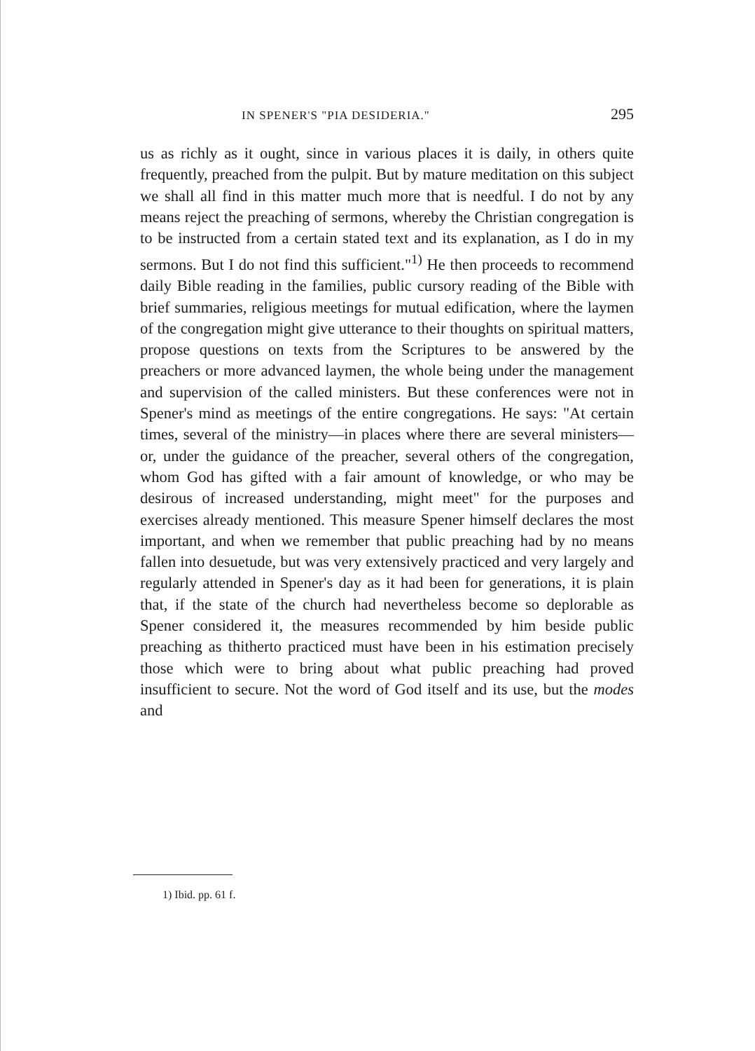IN SPENER'S "PIA DESIDERIA." 295
us as richly as it ought, since in various places it is daily, in others quite frequently, preached from the pulpit. But by mature meditation on this subject we shall all find in this matter much more that is needful. I do not by any means reject the preaching of sermons, whereby the Christian congregation is to be instructed from a certain stated text and its explanation, as I do in my sermons. But I do not find this sufficient."<sup>1)</sup> He then proceeds to recommend daily Bible reading in the families, public cursory reading of the Bible with brief summaries, religious meetings for mutual edification, where the laymen of the congregation might give utterance to their thoughts on spiritual matters, propose questions on texts from the Scriptures to be answered by the preachers or more advanced laymen, the whole being under the management and supervision of the called ministers. But these conferences were not in Spener's mind as meetings of the entire congregations. He says: "At certain times, several of the ministry—in places where there are several ministers—or, under the guidance of the preacher, several others of the congregation, whom God has gifted with a fair amount of knowledge, or who may be desirous of increased understanding, might meet" for the purposes and exercises already mentioned. This measure Spener himself declares the most important, and when we remember that public preaching had by no means fallen into desuetude, but was very extensively practiced and very largely and regularly attended in Spener's day as it had been for generations, it is plain that, if the state of the church had nevertheless become so deplorable as Spener considered it, the measures recommended by him beside public preaching as thitherto practiced must have been in his estimation precisely those which were to bring about what public preaching had proved insufficient to secure. Not the word of God itself and its use, but the modes and
1) Ibid. pp. 61 f.